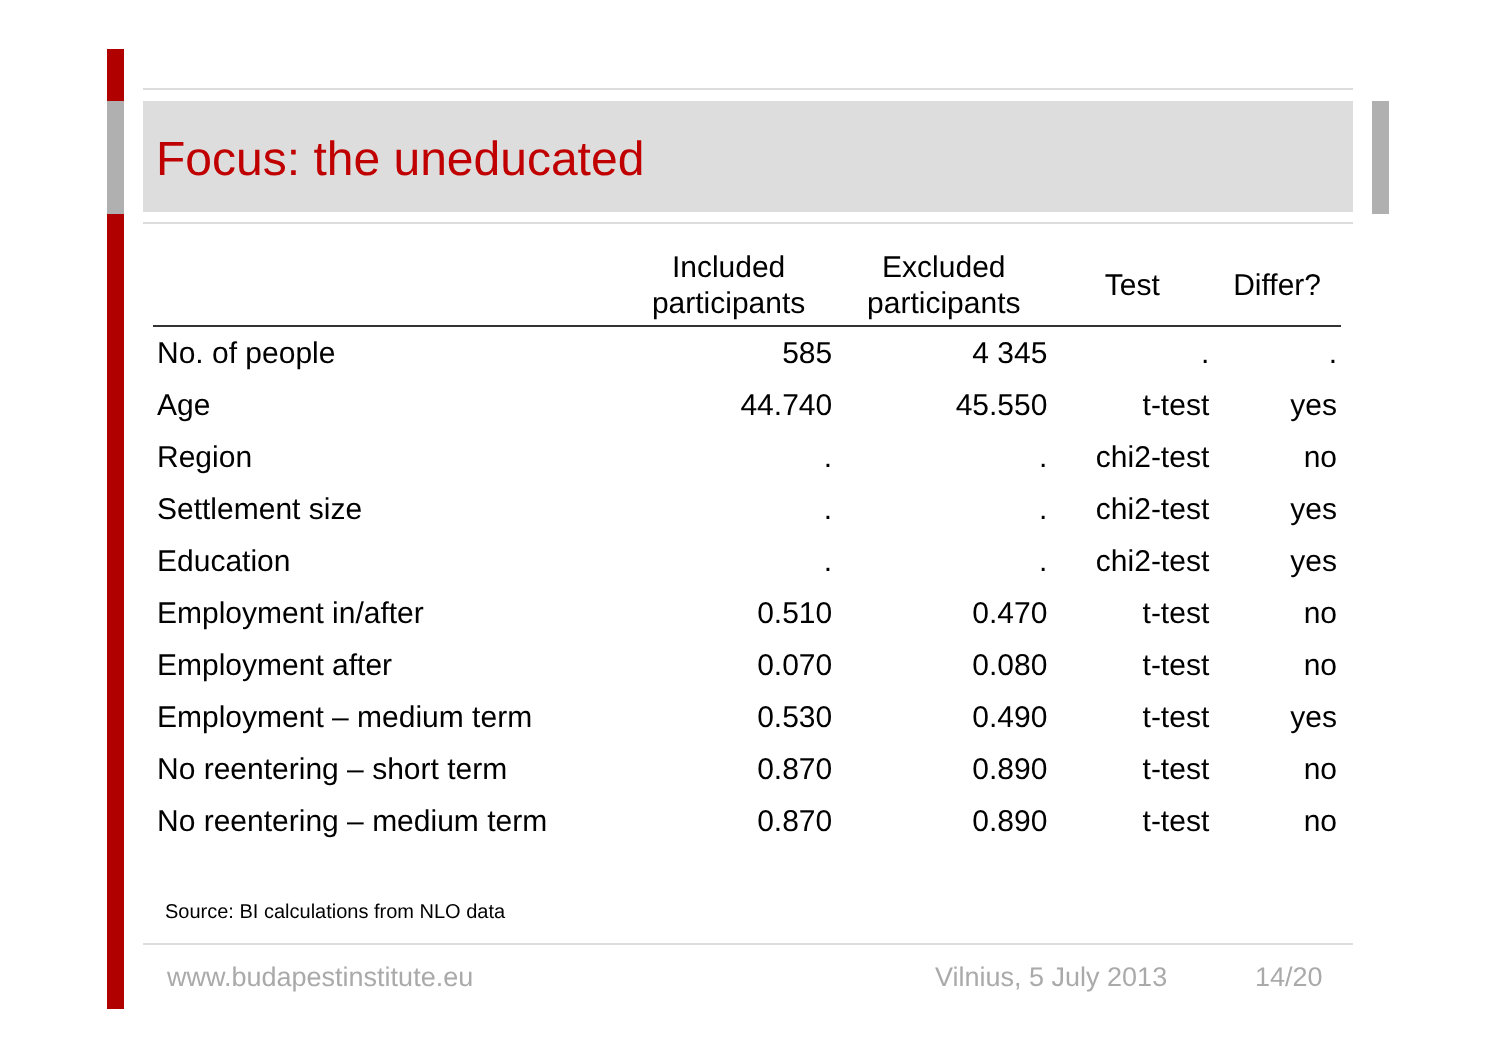Focus: the uneducated
| | Included participants | Excluded participants | Test | Differ? |
| --- | --- | --- | --- | --- |
| No. of people | 585 | 4 345 | . | . |
| Age | 44.740 | 45.550 | t-test | yes |
| Region | . | . | chi2-test | no |
| Settlement size | . | . | chi2-test | yes |
| Education | . | . | chi2-test | yes |
| Employment in/after | 0.510 | 0.470 | t-test | no |
| Employment after | 0.070 | 0.080 | t-test | no |
| Employment – medium term | 0.530 | 0.490 | t-test | yes |
| No reentering – short term | 0.870 | 0.890 | t-test | no |
| No reentering – medium term | 0.870 | 0.890 | t-test | no |
Source: BI calculations from NLO data
www.budapestinstitute.eu Vilnius, 5 July 2013 14/20